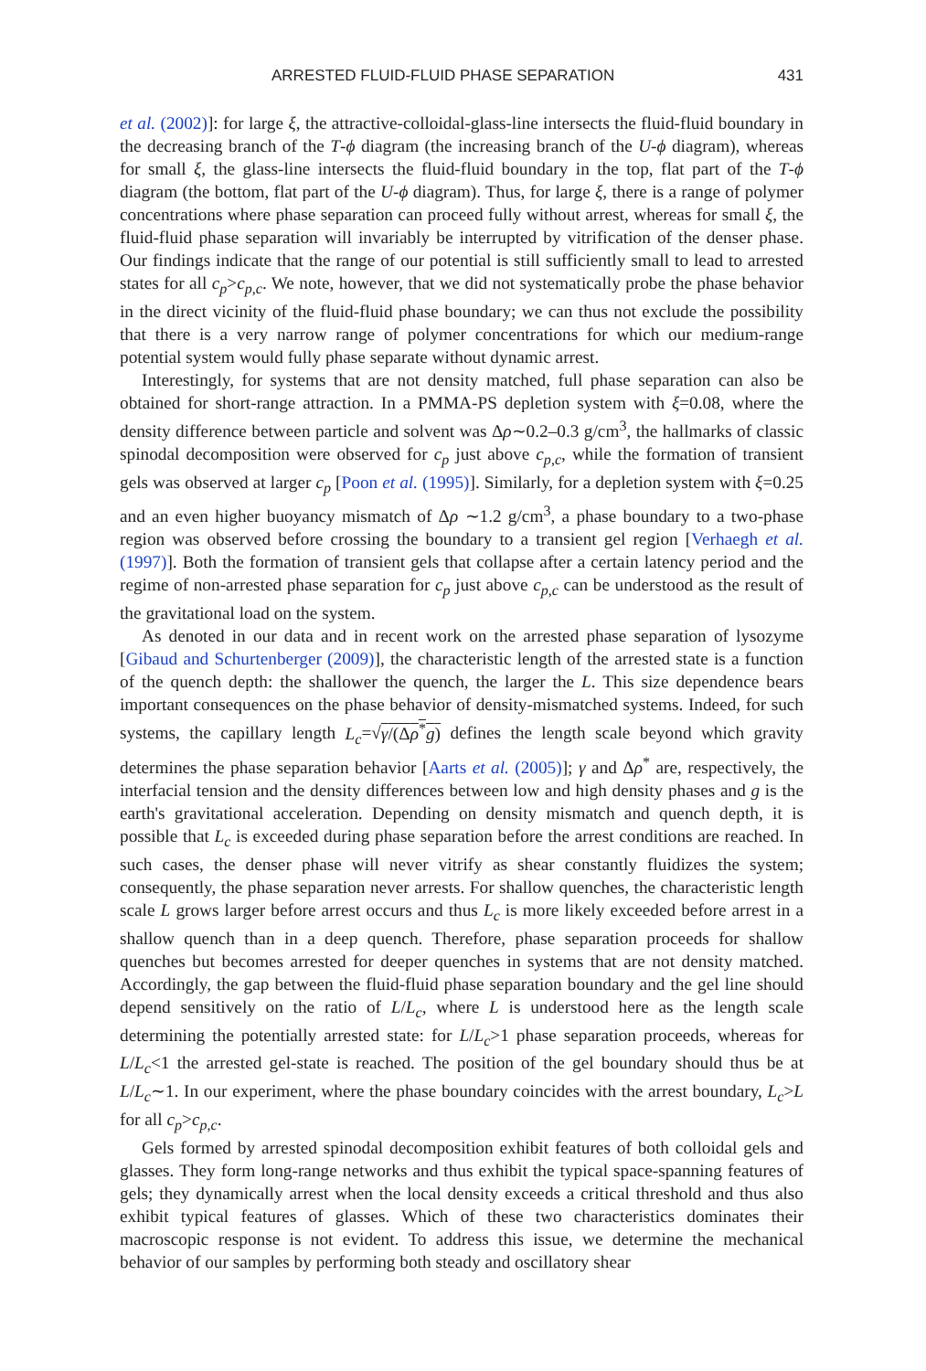ARRESTED FLUID-FLUID PHASE SEPARATION 431
et al. (2002)]: for large ξ, the attractive-colloidal-glass-line intersects the fluid-fluid boundary in the decreasing branch of the T-ϕ diagram (the increasing branch of the U-ϕ diagram), whereas for small ξ, the glass-line intersects the fluid-fluid boundary in the top, flat part of the T-ϕ diagram (the bottom, flat part of the U-ϕ diagram). Thus, for large ξ, there is a range of polymer concentrations where phase separation can proceed fully without arrest, whereas for small ξ, the fluid-fluid phase separation will invariably be interrupted by vitrification of the denser phase. Our findings indicate that the range of our potential is still sufficiently small to lead to arrested states for all c<sub>p</sub>>c<sub>p,c</sub>. We note, however, that we did not systematically probe the phase behavior in the direct vicinity of the fluid-fluid phase boundary; we can thus not exclude the possibility that there is a very narrow range of polymer concentrations for which our medium-range potential system would fully phase separate without dynamic arrest.
Interestingly, for systems that are not density matched, full phase separation can also be obtained for short-range attraction. In a PMMA-PS depletion system with ξ=0.08, where the density difference between particle and solvent was Δρ∼0.2–0.3 g/cm<sup>3</sup>, the hallmarks of classic spinodal decomposition were observed for c<sub>p</sub> just above c<sub>p,c</sub>, while the formation of transient gels was observed at larger c<sub>p</sub> [Poon et al. (1995)]. Similarly, for a depletion system with ξ=0.25 and an even higher buoyancy mismatch of Δρ ∼1.2 g/cm<sup>3</sup>, a phase boundary to a two-phase region was observed before crossing the boundary to a transient gel region [Verhaegh et al. (1997)]. Both the formation of transient gels that collapse after a certain latency period and the regime of non-arrested phase separation for c<sub>p</sub> just above c<sub>p,c</sub> can be understood as the result of the gravitational load on the system.
As denoted in our data and in recent work on the arrested phase separation of lysozyme [Gibaud and Schurtenberger (2009)], the characteristic length of the arrested state is a function of the quench depth: the shallower the quench, the larger the L. This size dependence bears important consequences on the phase behavior of density-mismatched systems. Indeed, for such systems, the capillary length L<sub>c</sub>=√γ/(Δρ<sup>*</sup>g) defines the length scale beyond which gravity determines the phase separation behavior [Aarts et al. (2005)]; γ and Δρ<sup>*</sup> are, respectively, the interfacial tension and the density differences between low and high density phases and g is the earth's gravitational acceleration. Depending on density mismatch and quench depth, it is possible that L<sub>c</sub> is exceeded during phase separation before the arrest conditions are reached. In such cases, the denser phase will never vitrify as shear constantly fluidizes the system; consequently, the phase separation never arrests. For shallow quenches, the characteristic length scale L grows larger before arrest occurs and thus L<sub>c</sub> is more likely exceeded before arrest in a shallow quench than in a deep quench. Therefore, phase separation proceeds for shallow quenches but becomes arrested for deeper quenches in systems that are not density matched. Accordingly, the gap between the fluid-fluid phase separation boundary and the gel line should depend sensitively on the ratio of L/L<sub>c</sub>, where L is understood here as the length scale determining the potentially arrested state: for L/L<sub>c</sub>>1 phase separation proceeds, whereas for L/L<sub>c</sub><1 the arrested gel-state is reached. The position of the gel boundary should thus be at L/L<sub>c</sub>∼1. In our experiment, where the phase boundary coincides with the arrest boundary, L<sub>c</sub>>L for all c<sub>p</sub>>c<sub>p,c</sub>.
Gels formed by arrested spinodal decomposition exhibit features of both colloidal gels and glasses. They form long-range networks and thus exhibit the typical space-spanning features of gels; they dynamically arrest when the local density exceeds a critical threshold and thus also exhibit typical features of glasses. Which of these two characteristics dominates their macroscopic response is not evident. To address this issue, we determine the mechanical behavior of our samples by performing both steady and oscillatory shear